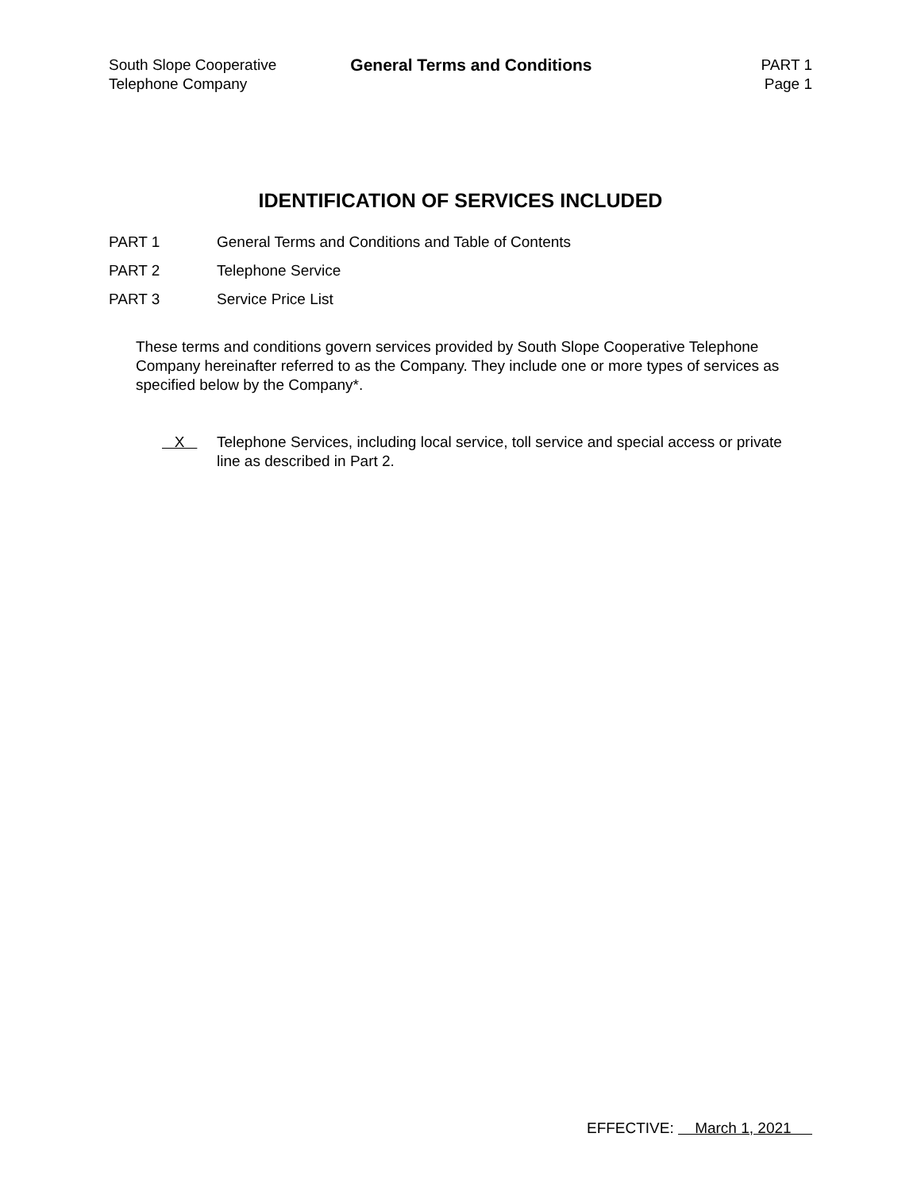South Slope Cooperative
Telephone Company
General Terms and Conditions PART 1
Page 1
IDENTIFICATION OF SERVICES INCLUDED
PART 1 General Terms and Conditions and Table of Contents
PART 2 Telephone Service
PART 3 Service Price List
These terms and conditions govern services provided by South Slope Cooperative Telephone Company hereinafter referred to as the Company. They include one or more types of services as specified below by the Company*.
X Telephone Services, including local service, toll service and special access or private line as described in Part 2.
EFFECTIVE: March 1, 2021